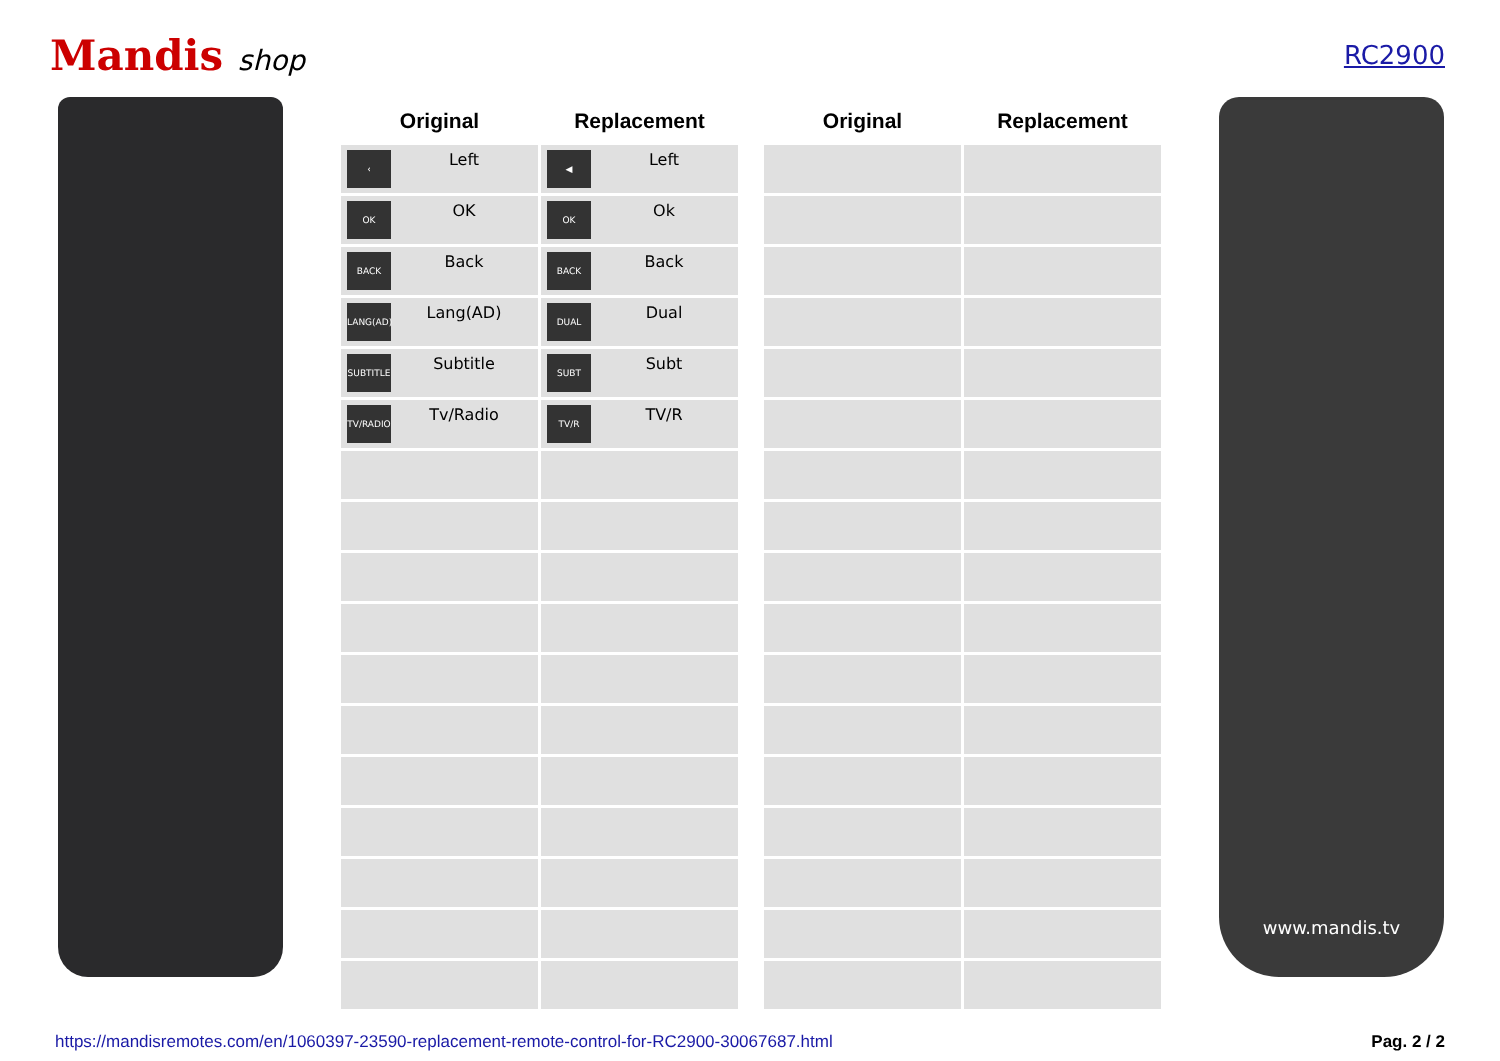Mandis shop RC2900
| Original | Replacement |
| --- | --- |
| ‹ Left | ◀ Left |
| OK OK | OK Ok |
| BACK Back | BACK Back |
| LANG(AD) Lang(AD) | DUAL Dual |
| SUBTITLE Subtitle | SUBT Subt |
| TV/RADIO Tv/Radio | TV/R TV/R |
| Original | Replacement |
| --- | --- |
www.mandis.tv
https://mandisremotes.com/en/1060397-23590-replacement-remote-control-for-RC2900-30067687.html Pag. 2 / 2